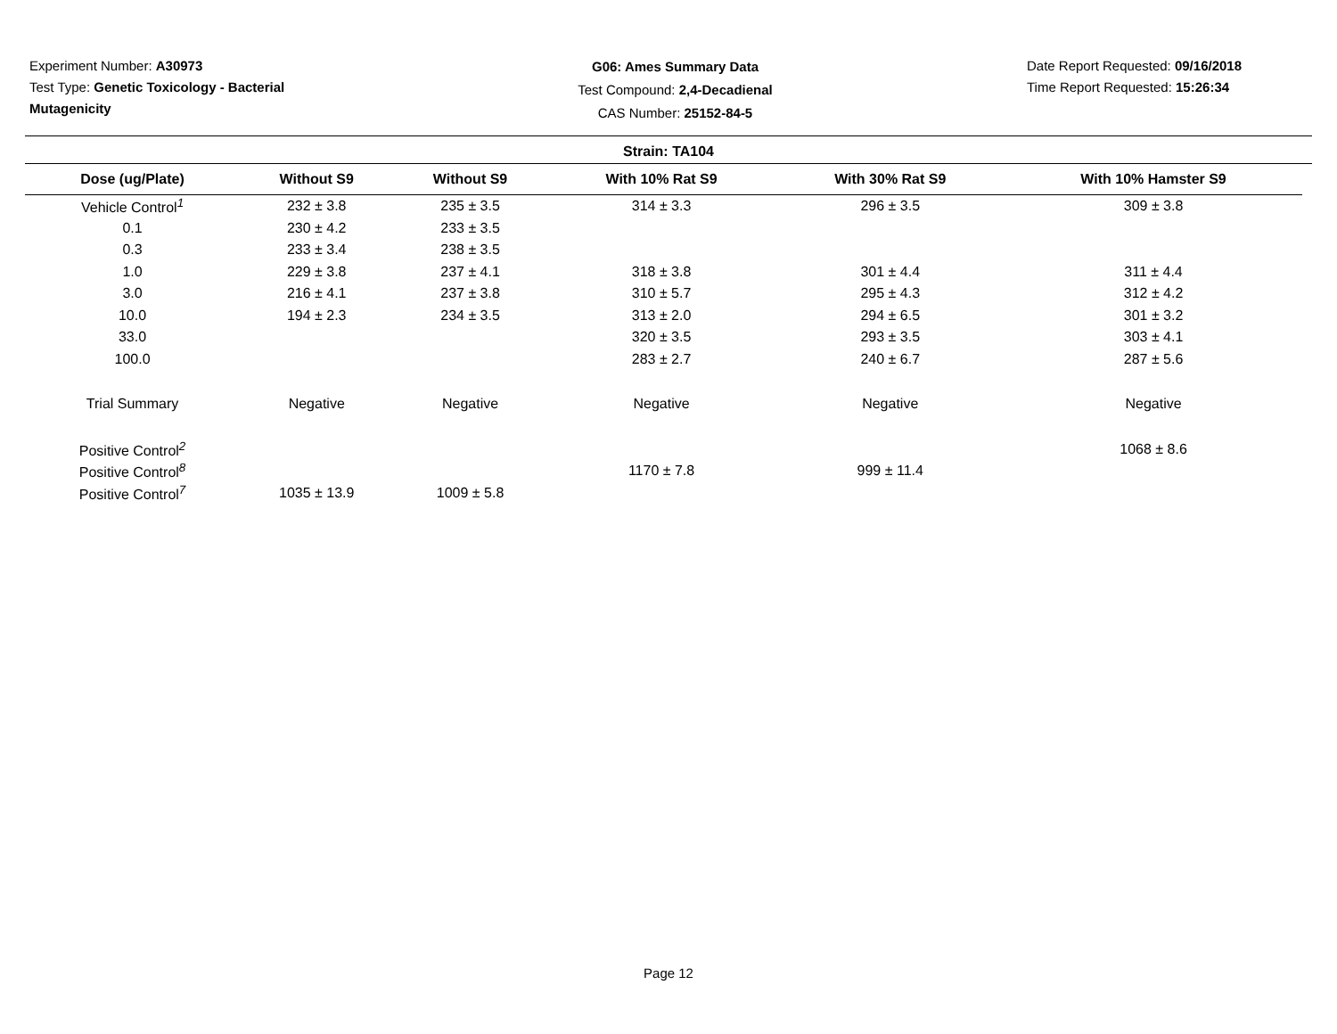Experiment Number: A30973
Test Type: Genetic Toxicology - Bacterial Mutagenicity
G06: Ames Summary Data
Test Compound: 2,4-Decadienal
CAS Number: 25152-84-5
Date Report Requested: 09/16/2018
Time Report Requested: 15:26:34
Strain: TA104
| Dose (ug/Plate) | Without S9 | Without S9 | With 10% Rat S9 | With 30% Rat S9 | With 10% Hamster S9 |
| --- | --- | --- | --- | --- | --- |
| Vehicle Control<sup>1</sup> | 232 ± 3.8 | 235 ± 3.5 | 314 ± 3.3 | 296 ± 3.5 | 309 ± 3.8 |
| 0.1 | 230 ± 4.2 | 233 ± 3.5 | | | |
| 0.3 | 233 ± 3.4 | 238 ± 3.5 | | | |
| 1.0 | 229 ± 3.8 | 237 ± 4.1 | 318 ± 3.8 | 301 ± 4.4 | 311 ± 4.4 |
| 3.0 | 216 ± 4.1 | 237 ± 3.8 | 310 ± 5.7 | 295 ± 4.3 | 312 ± 4.2 |
| 10.0 | 194 ± 2.3 | 234 ± 3.5 | 313 ± 2.0 | 294 ± 6.5 | 301 ± 3.2 |
| 33.0 | | | 320 ± 3.5 | 293 ± 3.5 | 303 ± 4.1 |
| 100.0 | | | 283 ± 2.7 | 240 ± 6.7 | 287 ± 5.6 |
| Trial Summary | Negative | Negative | Negative | Negative | Negative |
| Positive Control<sup>2</sup> | | | | | 1068 ± 8.6 |
| Positive Control<sup>8</sup> | | | 1170 ± 7.8 | 999 ± 11.4 | |
| Positive Control<sup>7</sup> | 1035 ± 13.9 | 1009 ± 5.8 | | | |
Page 12